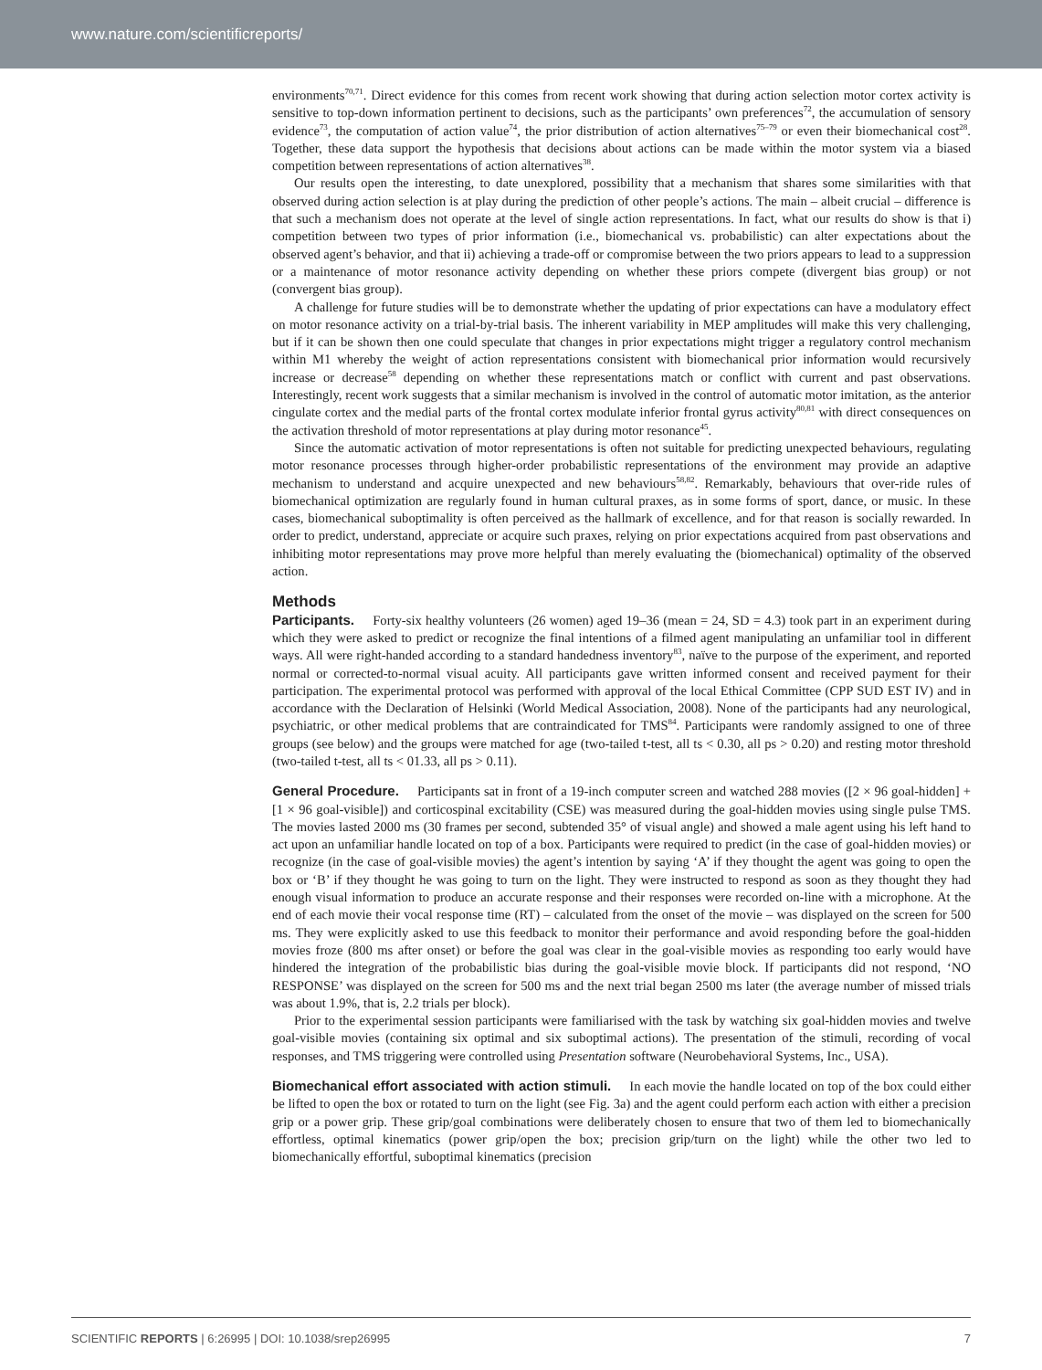www.nature.com/scientificreports/
environments<sup>70,71</sup>. Direct evidence for this comes from recent work showing that during action selection motor cortex activity is sensitive to top-down information pertinent to decisions, such as the participants’ own preferences<sup>72</sup>, the accumulation of sensory evidence<sup>73</sup>, the computation of action value<sup>74</sup>, the prior distribution of action alternatives<sup>75–79</sup> or even their biomechanical cost<sup>28</sup>. Together, these data support the hypothesis that decisions about actions can be made within the motor system via a biased competition between representations of action alternatives<sup>38</sup>.
Our results open the interesting, to date unexplored, possibility that a mechanism that shares some similarities with that observed during action selection is at play during the prediction of other people’s actions. The main – albeit crucial – difference is that such a mechanism does not operate at the level of single action representations. In fact, what our results do show is that i) competition between two types of prior information (i.e., biomechanical vs. probabilistic) can alter expectations about the observed agent’s behavior, and that ii) achieving a trade-off or compromise between the two priors appears to lead to a suppression or a maintenance of motor resonance activity depending on whether these priors compete (divergent bias group) or not (convergent bias group).
A challenge for future studies will be to demonstrate whether the updating of prior expectations can have a modulatory effect on motor resonance activity on a trial-by-trial basis. The inherent variability in MEP amplitudes will make this very challenging, but if it can be shown then one could speculate that changes in prior expectations might trigger a regulatory control mechanism within M1 whereby the weight of action representations consistent with biomechanical prior information would recursively increase or decrease<sup>58</sup> depending on whether these representations match or conflict with current and past observations. Interestingly, recent work suggests that a similar mechanism is involved in the control of automatic motor imitation, as the anterior cingulate cortex and the medial parts of the frontal cortex modulate inferior frontal gyrus activity<sup>80,81</sup> with direct consequences on the activation threshold of motor representations at play during motor resonance<sup>45</sup>.
Since the automatic activation of motor representations is often not suitable for predicting unexpected behaviours, regulating motor resonance processes through higher-order probabilistic representations of the environment may provide an adaptive mechanism to understand and acquire unexpected and new behaviours<sup>58,82</sup>. Remarkably, behaviours that over-ride rules of biomechanical optimization are regularly found in human cultural praxes, as in some forms of sport, dance, or music. In these cases, biomechanical suboptimality is often perceived as the hallmark of excellence, and for that reason is socially rewarded. In order to predict, understand, appreciate or acquire such praxes, relying on prior expectations acquired from past observations and inhibiting motor representations may prove more helpful than merely evaluating the (biomechanical) optimality of the observed action.
Methods
Participants. Forty-six healthy volunteers (26 women) aged 19–36 (mean = 24, SD = 4.3) took part in an experiment during which they were asked to predict or recognize the final intentions of a filmed agent manipulating an unfamiliar tool in different ways. All were right-handed according to a standard handedness inventory<sup>83</sup>, naïve to the purpose of the experiment, and reported normal or corrected-to-normal visual acuity. All participants gave written informed consent and received payment for their participation. The experimental protocol was performed with approval of the local Ethical Committee (CPP SUD EST IV) and in accordance with the Declaration of Helsinki (World Medical Association, 2008). None of the participants had any neurological, psychiatric, or other medical problems that are contraindicated for TMS<sup>84</sup>. Participants were randomly assigned to one of three groups (see below) and the groups were matched for age (two-tailed t-test, all ts < 0.30, all ps > 0.20) and resting motor threshold (two-tailed t-test, all ts < 01.33, all ps > 0.11).
General Procedure. Participants sat in front of a 19-inch computer screen and watched 288 movies ([2 × 96 goal-hidden] + [1 × 96 goal-visible]) and corticospinal excitability (CSE) was measured during the goal-hidden movies using single pulse TMS. The movies lasted 2000 ms (30 frames per second, subtended 35° of visual angle) and showed a male agent using his left hand to act upon an unfamiliar handle located on top of a box. Participants were required to predict (in the case of goal-hidden movies) or recognize (in the case of goal-visible movies) the agent’s intention by saying ‘A’ if they thought the agent was going to open the box or ‘B’ if they thought he was going to turn on the light. They were instructed to respond as soon as they thought they had enough visual information to produce an accurate response and their responses were recorded on-line with a microphone. At the end of each movie their vocal response time (RT) – calculated from the onset of the movie – was displayed on the screen for 500 ms. They were explicitly asked to use this feedback to monitor their performance and avoid responding before the goal-hidden movies froze (800 ms after onset) or before the goal was clear in the goal-visible movies as responding too early would have hindered the integration of the probabilistic bias during the goal-visible movie block. If participants did not respond, ‘NO RESPONSE’ was displayed on the screen for 500 ms and the next trial began 2500 ms later (the average number of missed trials was about 1.9%, that is, 2.2 trials per block).
Prior to the experimental session participants were familiarised with the task by watching six goal-hidden movies and twelve goal-visible movies (containing six optimal and six suboptimal actions). The presentation of the stimuli, recording of vocal responses, and TMS triggering were controlled using Presentation software (Neurobehavioral Systems, Inc., USA).
Biomechanical effort associated with action stimuli. In each movie the handle located on top of the box could either be lifted to open the box or rotated to turn on the light (see Fig. 3a) and the agent could perform each action with either a precision grip or a power grip. These grip/goal combinations were deliberately chosen to ensure that two of them led to biomechanically effortless, optimal kinematics (power grip/open the box; precision grip/turn on the light) while the other two led to biomechanically effortful, suboptimal kinematics (precision
SCIENTIFIC REPORTS | 6:26995 | DOI: 10.1038/srep26995 7